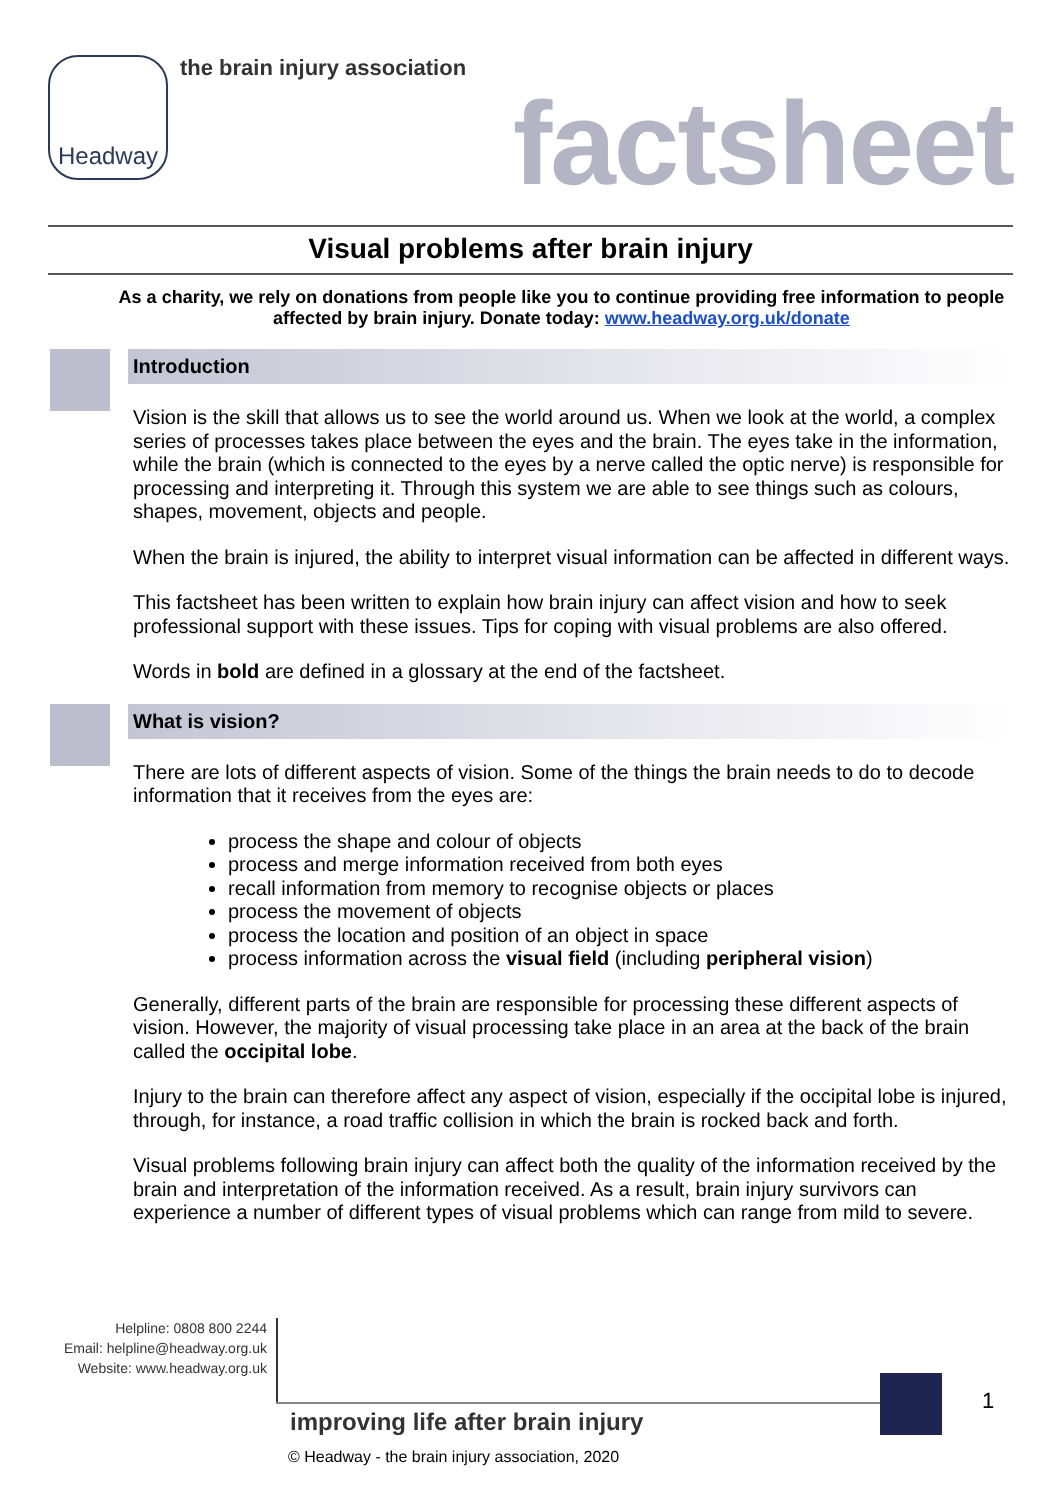Headway
the brain injury association
factsheet
Visual problems after brain injury
As a charity, we rely on donations from people like you to continue providing free information to people affected by brain injury. Donate today: www.headway.org.uk/donate
Introduction
Vision is the skill that allows us to see the world around us. When we look at the world, a complex series of processes takes place between the eyes and the brain. The eyes take in the information, while the brain (which is connected to the eyes by a nerve called the optic nerve) is responsible for processing and interpreting it. Through this system we are able to see things such as colours, shapes, movement, objects and people.
When the brain is injured, the ability to interpret visual information can be affected in different ways.
This factsheet has been written to explain how brain injury can affect vision and how to seek professional support with these issues. Tips for coping with visual problems are also offered.
Words in bold are defined in a glossary at the end of the factsheet.
What is vision?
There are lots of different aspects of vision. Some of the things the brain needs to do to decode information that it receives from the eyes are:
process the shape and colour of objects
process and merge information received from both eyes
recall information from memory to recognise objects or places
process the movement of objects
process the location and position of an object in space
process information across the visual field (including peripheral vision)
Generally, different parts of the brain are responsible for processing these different aspects of vision. However, the majority of visual processing take place in an area at the back of the brain called the occipital lobe.
Injury to the brain can therefore affect any aspect of vision, especially if the occipital lobe is injured, through, for instance, a road traffic collision in which the brain is rocked back and forth.
Visual problems following brain injury can affect both the quality of the information received by the brain and interpretation of the information received. As a result, brain injury survivors can experience a number of different types of visual problems which can range from mild to severe.
Helpline: 0808 800 2244
Email: helpline@headway.org.uk
Website: www.headway.org.uk
1
improving life after brain injury
© Headway - the brain injury association, 2020